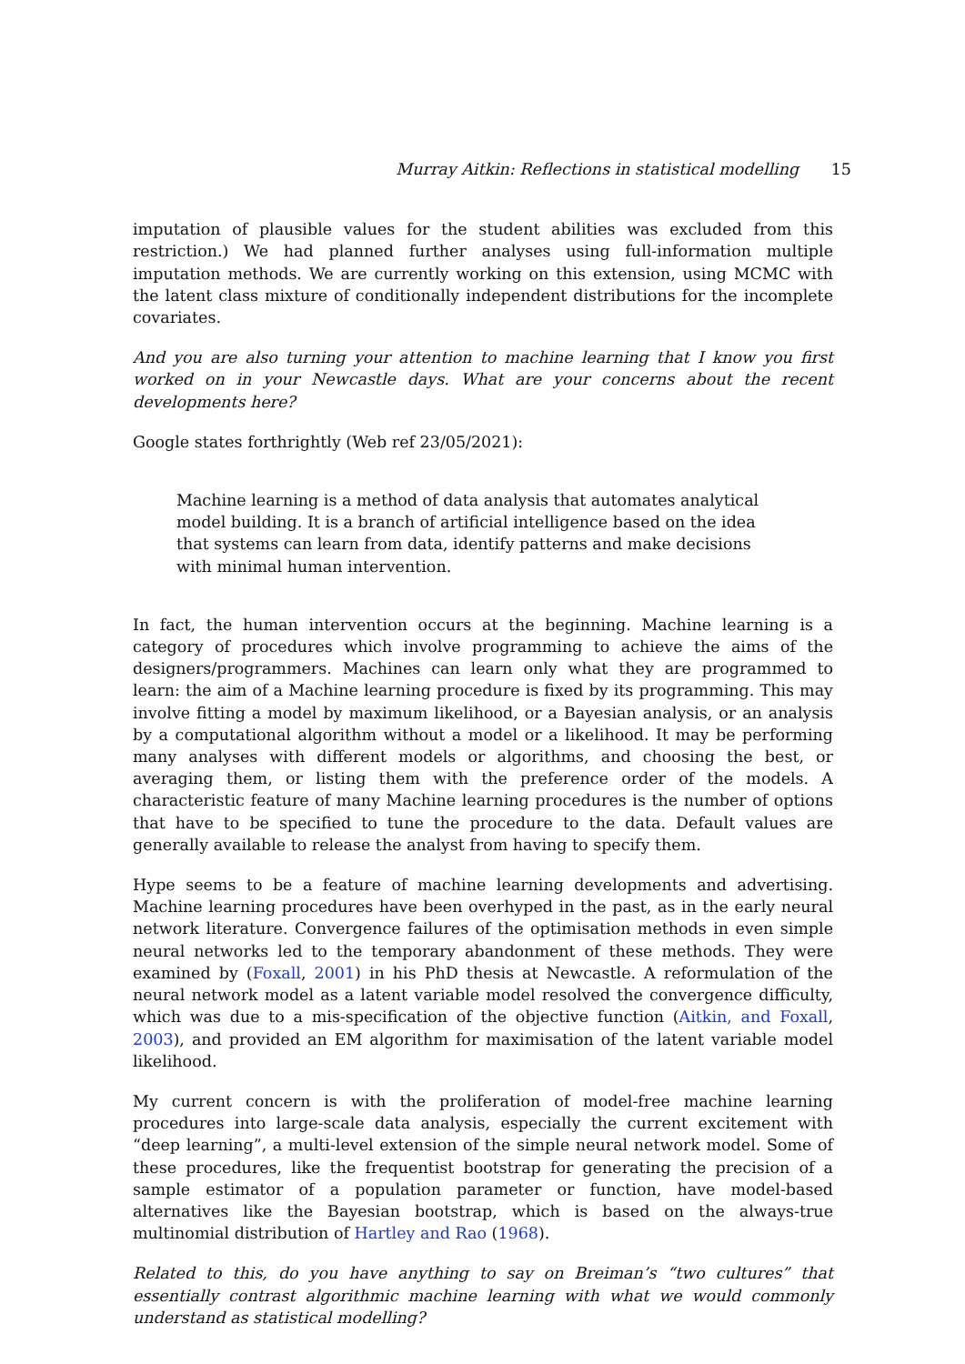Murray Aitkin: Reflections in statistical modelling 15
imputation of plausible values for the student abilities was excluded from this restriction.) We had planned further analyses using full-information multiple imputation methods. We are currently working on this extension, using MCMC with the latent class mixture of conditionally independent distributions for the incomplete covariates.
And you are also turning your attention to machine learning that I know you first worked on in your Newcastle days. What are your concerns about the recent developments here?
Google states forthrightly (Web ref 23/05/2021):
Machine learning is a method of data analysis that automates analytical model building. It is a branch of artificial intelligence based on the idea that systems can learn from data, identify patterns and make decisions with minimal human intervention.
In fact, the human intervention occurs at the beginning. Machine learning is a category of procedures which involve programming to achieve the aims of the designers/programmers. Machines can learn only what they are programmed to learn: the aim of a Machine learning procedure is fixed by its programming. This may involve fitting a model by maximum likelihood, or a Bayesian analysis, or an analysis by a computational algorithm without a model or a likelihood. It may be performing many analyses with different models or algorithms, and choosing the best, or averaging them, or listing them with the preference order of the models. A characteristic feature of many Machine learning procedures is the number of options that have to be specified to tune the procedure to the data. Default values are generally available to release the analyst from having to specify them.
Hype seems to be a feature of machine learning developments and advertising. Machine learning procedures have been overhyped in the past, as in the early neural network literature. Convergence failures of the optimisation methods in even simple neural networks led to the temporary abandonment of these methods. They were examined by (Foxall, 2001) in his PhD thesis at Newcastle. A reformulation of the neural network model as a latent variable model resolved the convergence difficulty, which was due to a mis-specification of the objective function (Aitkin, and Foxall, 2003), and provided an EM algorithm for maximisation of the latent variable model likelihood.
My current concern is with the proliferation of model-free machine learning procedures into large-scale data analysis, especially the current excitement with “deep learning”, a multi-level extension of the simple neural network model. Some of these procedures, like the frequentist bootstrap for generating the precision of a sample estimator of a population parameter or function, have model-based alternatives like the Bayesian bootstrap, which is based on the always-true multinomial distribution of Hartley and Rao (1968).
Related to this, do you have anything to say on Breiman’s “two cultures” that essentially contrast algorithmic machine learning with what we would commonly understand as statistical modelling?